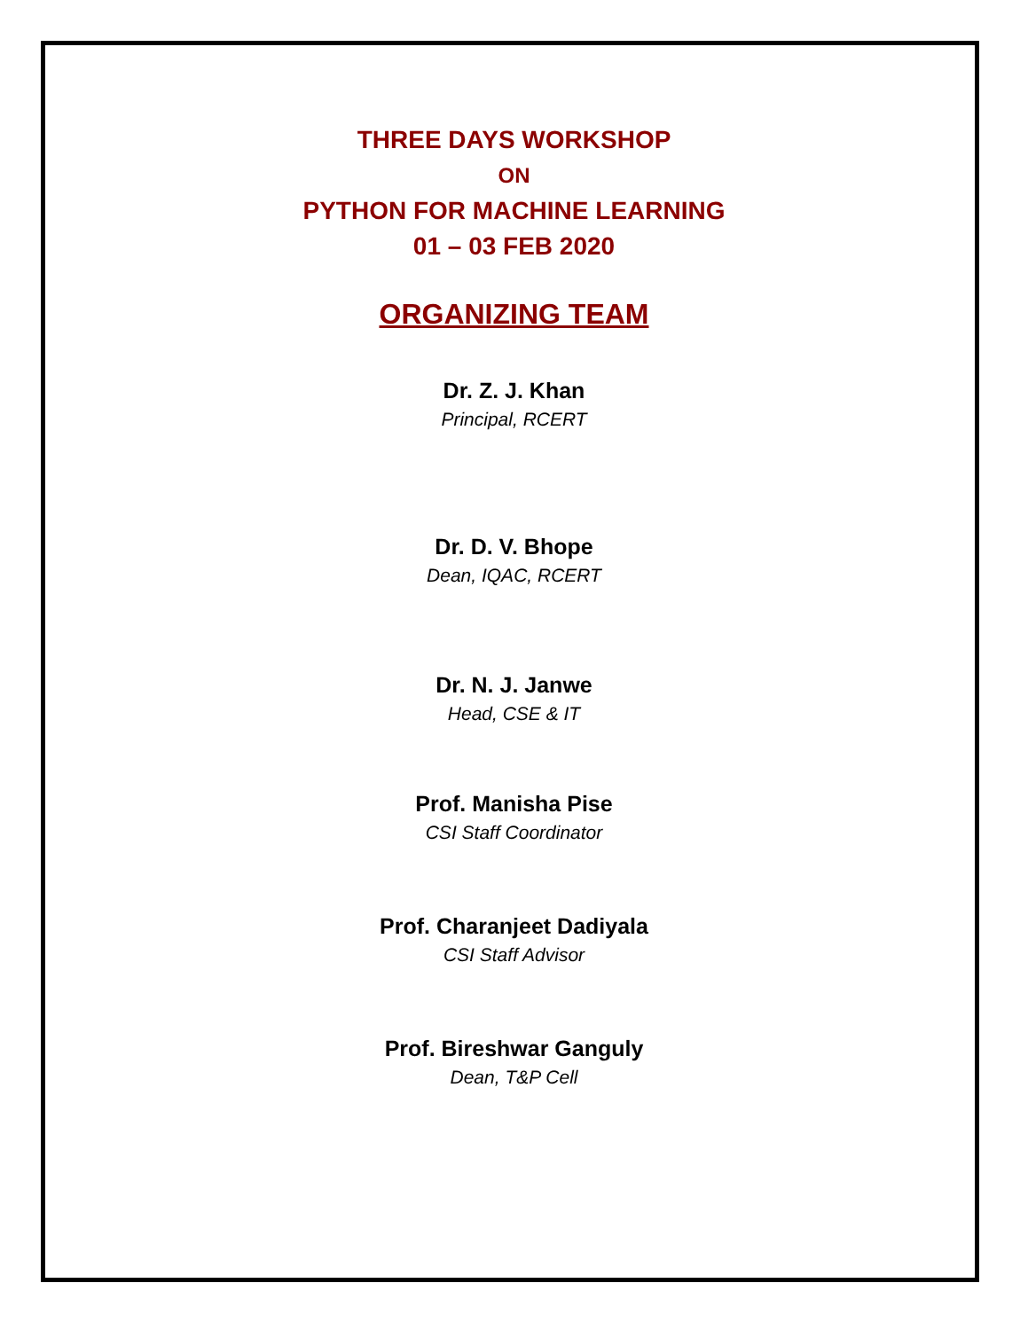THREE DAYS WORKSHOP
ON
PYTHON FOR MACHINE LEARNING
01 – 03 FEB 2020
ORGANIZING TEAM
Dr. Z. J. Khan
Principal, RCERT
Dr. D. V. Bhope
Dean, IQAC, RCERT
Dr. N. J. Janwe
Head, CSE & IT
Prof. Manisha Pise
CSI Staff Coordinator
Prof. Charanjeet Dadiyala
CSI Staff Advisor
Prof. Bireshwar Ganguly
Dean, T&P Cell